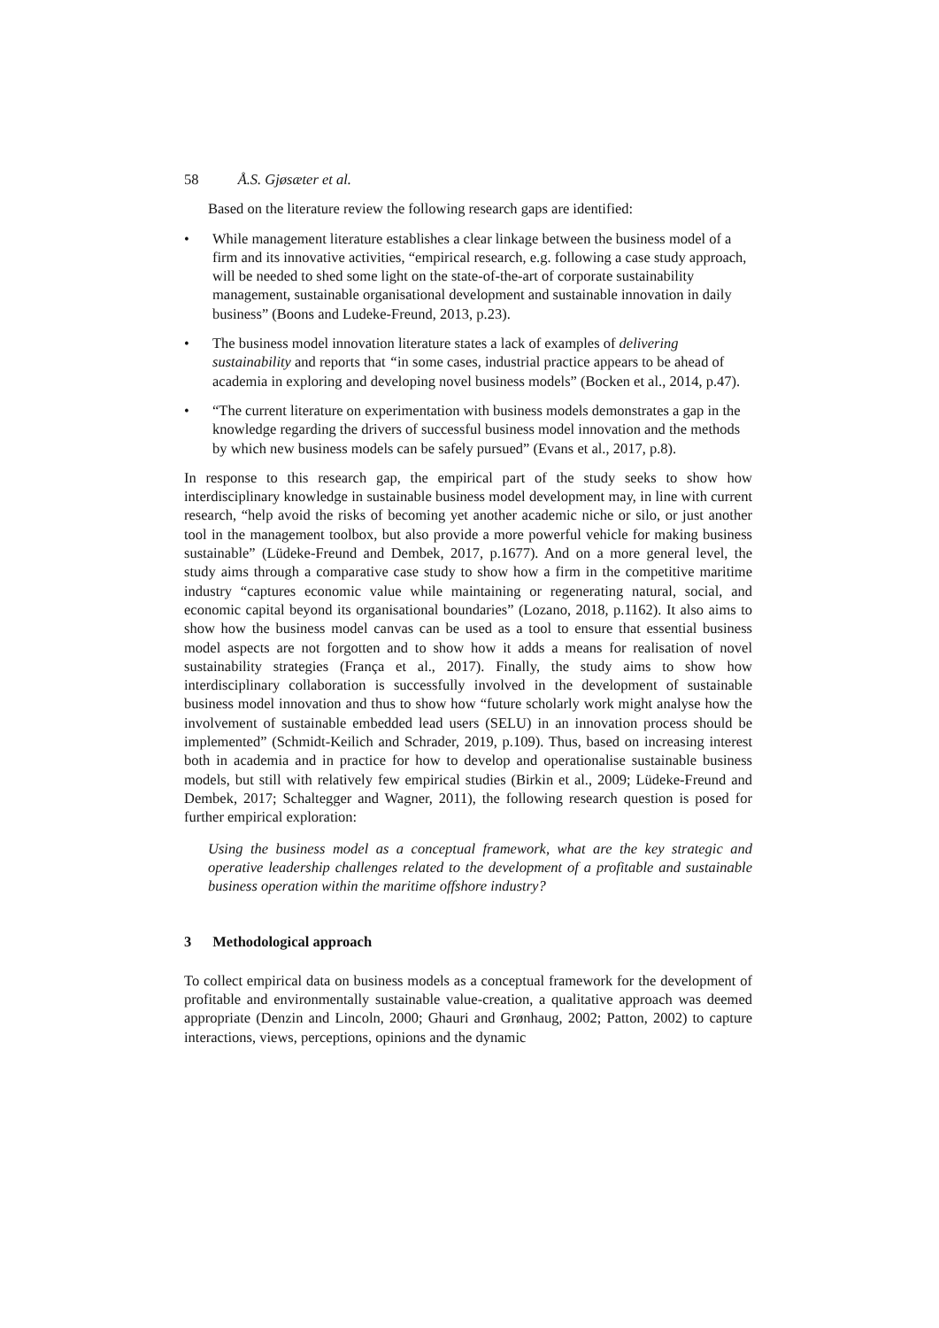58 Å.S. Gjøsæter et al.
Based on the literature review the following research gaps are identified:
While management literature establishes a clear linkage between the business model of a firm and its innovative activities, “empirical research, e.g. following a case study approach, will be needed to shed some light on the state-of-the-art of corporate sustainability management, sustainable organisational development and sustainable innovation in daily business” (Boons and Ludeke-Freund, 2013, p.23).
The business model innovation literature states a lack of examples of delivering sustainability and reports that “in some cases, industrial practice appears to be ahead of academia in exploring and developing novel business models” (Bocken et al., 2014, p.47).
“The current literature on experimentation with business models demonstrates a gap in the knowledge regarding the drivers of successful business model innovation and the methods by which new business models can be safely pursued” (Evans et al., 2017, p.8).
In response to this research gap, the empirical part of the study seeks to show how interdisciplinary knowledge in sustainable business model development may, in line with current research, “help avoid the risks of becoming yet another academic niche or silo, or just another tool in the management toolbox, but also provide a more powerful vehicle for making business sustainable” (Lüdeke-Freund and Dembek, 2017, p.1677). And on a more general level, the study aims through a comparative case study to show how a firm in the competitive maritime industry “captures economic value while maintaining or regenerating natural, social, and economic capital beyond its organisational boundaries” (Lozano, 2018, p.1162). It also aims to show how the business model canvas can be used as a tool to ensure that essential business model aspects are not forgotten and to show how it adds a means for realisation of novel sustainability strategies (França et al., 2017). Finally, the study aims to show how interdisciplinary collaboration is successfully involved in the development of sustainable business model innovation and thus to show how “future scholarly work might analyse how the involvement of sustainable embedded lead users (SELU) in an innovation process should be implemented” (Schmidt-Keilich and Schrader, 2019, p.109). Thus, based on increasing interest both in academia and in practice for how to develop and operationalise sustainable business models, but still with relatively few empirical studies (Birkin et al., 2009; Lüdeke-Freund and Dembek, 2017; Schaltegger and Wagner, 2011), the following research question is posed for further empirical exploration:
Using the business model as a conceptual framework, what are the key strategic and operative leadership challenges related to the development of a profitable and sustainable business operation within the maritime offshore industry?
3 Methodological approach
To collect empirical data on business models as a conceptual framework for the development of profitable and environmentally sustainable value-creation, a qualitative approach was deemed appropriate (Denzin and Lincoln, 2000; Ghauri and Grønhaug, 2002; Patton, 2002) to capture interactions, views, perceptions, opinions and the dynamic